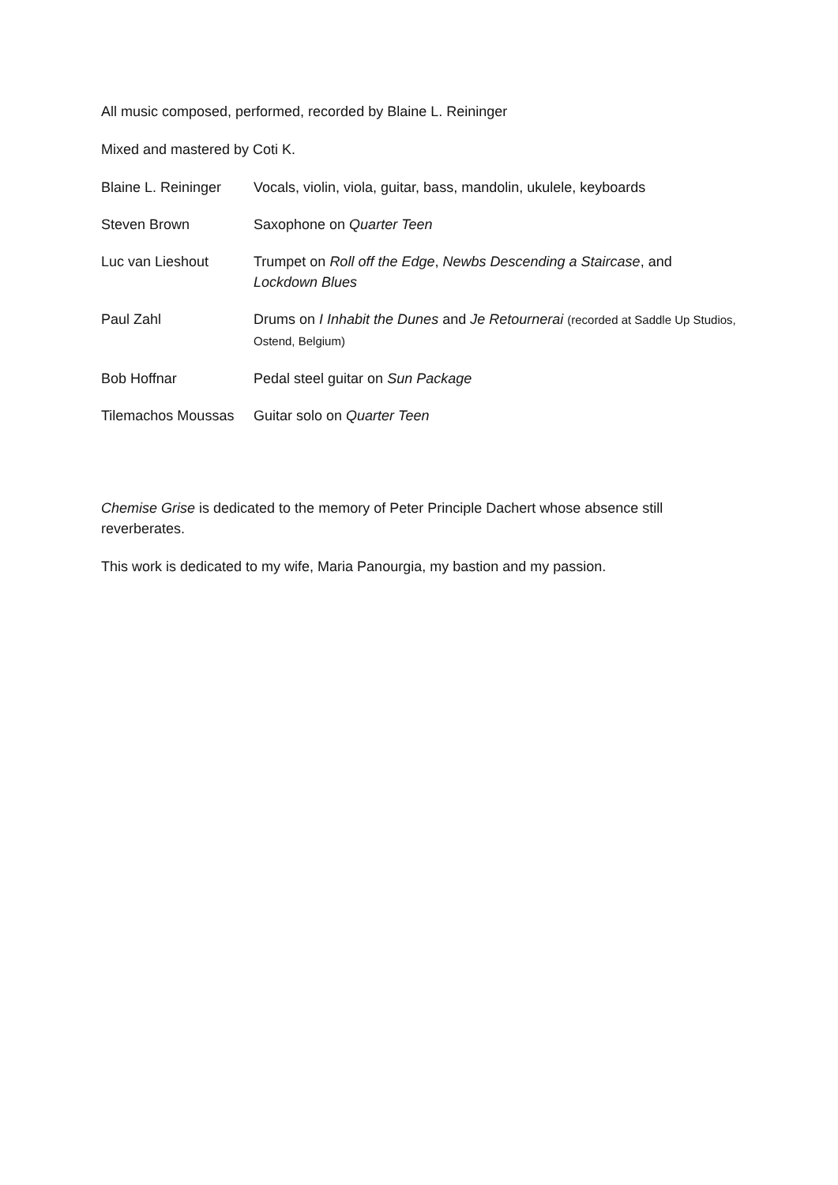All music composed, performed, recorded by Blaine L. Reininger
Mixed and mastered by Coti K.
| Blaine L. Reininger | Vocals, violin, viola, guitar, bass, mandolin, ukulele, keyboards |
| Steven Brown | Saxophone on Quarter Teen |
| Luc van Lieshout | Trumpet on Roll off the Edge , Newbs Descending a Staircase , and Lockdown Blues |
| Paul Zahl | Drums on I Inhabit the Dunes and Je Retournerai (recorded at Saddle Up Studios, Ostend, Belgium) |
| Bob Hoffnar | Pedal steel guitar on Sun Package |
| Tilemachos Moussas | Guitar solo on Quarter Teen |
Chemise Grise is dedicated to the memory of Peter Principle Dachert whose absence still reverberates.
This work is dedicated to my wife, Maria Panourgia, my bastion and my passion.